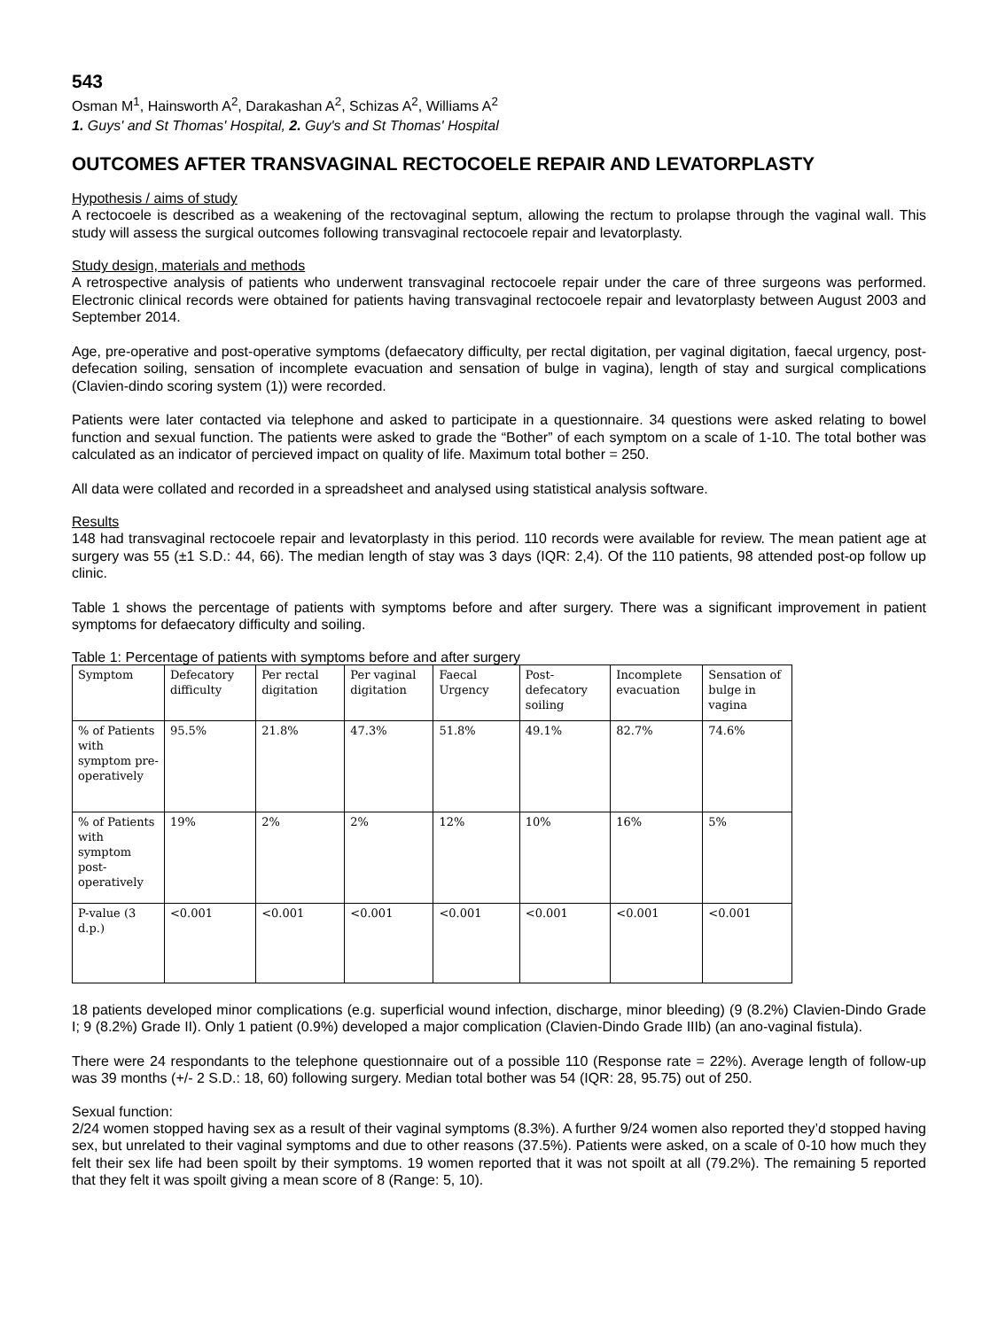543
Osman M<sup>1</sup>, Hainsworth A<sup>2</sup>, Darakashan A<sup>2</sup>, Schizas A<sup>2</sup>, Williams A<sup>2</sup>
1. Guys' and St Thomas' Hospital, 2. Guy's and St Thomas' Hospital
OUTCOMES AFTER TRANSVAGINAL RECTOCOELE REPAIR AND LEVATORPLASTY
Hypothesis / aims of study
A rectocoele is described as a weakening of the rectovaginal septum, allowing the rectum to prolapse through the vaginal wall. This study will assess the surgical outcomes following transvaginal rectocoele repair and levatorplasty.
Study design, materials and methods
A retrospective analysis of patients who underwent transvaginal rectocoele repair under the care of three surgeons was performed. Electronic clinical records were obtained for patients having transvaginal rectocoele repair and levatorplasty between August 2003 and September 2014.
Age, pre-operative and post-operative symptoms (defaecatory difficulty, per rectal digitation, per vaginal digitation, faecal urgency, post-defecation soiling, sensation of incomplete evacuation and sensation of bulge in vagina), length of stay and surgical complications (Clavien-dindo scoring system (1)) were recorded.
Patients were later contacted via telephone and asked to participate in a questionnaire. 34 questions were asked relating to bowel function and sexual function. The patients were asked to grade the “Bother” of each symptom on a scale of 1-10. The total bother was calculated as an indicator of percieved impact on quality of life. Maximum total bother = 250.
All data were collated and recorded in a spreadsheet and analysed using statistical analysis software.
Results
148 had transvaginal rectocoele repair and levatorplasty in this period. 110 records were available for review. The mean patient age at surgery was 55 (±1 S.D.: 44, 66). The median length of stay was 3 days (IQR: 2,4). Of the 110 patients, 98 attended post-op follow up clinic.
Table 1 shows the percentage of patients with symptoms before and after surgery. There was a significant improvement in patient symptoms for defaecatory difficulty and soiling.
Table 1: Percentage of patients with symptoms before and after surgery
| Symptom | Defecatory difficulty | Per rectal digitation | Per vaginal digitation | Faecal Urgency | Post-defecatory soiling | Incomplete evacuation | Sensation of bulge in vagina |
| % of Patients with symptom pre-operatively | 95.5% | 21.8% | 47.3% | 51.8% | 49.1% | 82.7% | 74.6% |
| % of Patients with symptom post-operatively | 19% | 2% | 2% | 12% | 10% | 16% | 5% |
| P-value (3 d.p.) | <0.001 | <0.001 | <0.001 | <0.001 | <0.001 | <0.001 | <0.001 |
18 patients developed minor complications (e.g. superficial wound infection, discharge, minor bleeding) (9 (8.2%) Clavien-Dindo Grade I; 9 (8.2%) Grade II). Only 1 patient (0.9%) developed a major complication (Clavien-Dindo Grade IIIb) (an ano-vaginal fistula).
There were 24 respondants to the telephone questionnaire out of a possible 110 (Response rate = 22%). Average length of follow-up was 39 months (+/- 2 S.D.: 18, 60) following surgery. Median total bother was 54 (IQR: 28, 95.75) out of 250.
Sexual function:
2/24 women stopped having sex as a result of their vaginal symptoms (8.3%). A further 9/24 women also reported they’d stopped having sex, but unrelated to their vaginal symptoms and due to other reasons (37.5%). Patients were asked, on a scale of 0-10 how much they felt their sex life had been spoilt by their symptoms. 19 women reported that it was not spoilt at all (79.2%). The remaining 5 reported that they felt it was spoilt giving a mean score of 8 (Range: 5, 10).